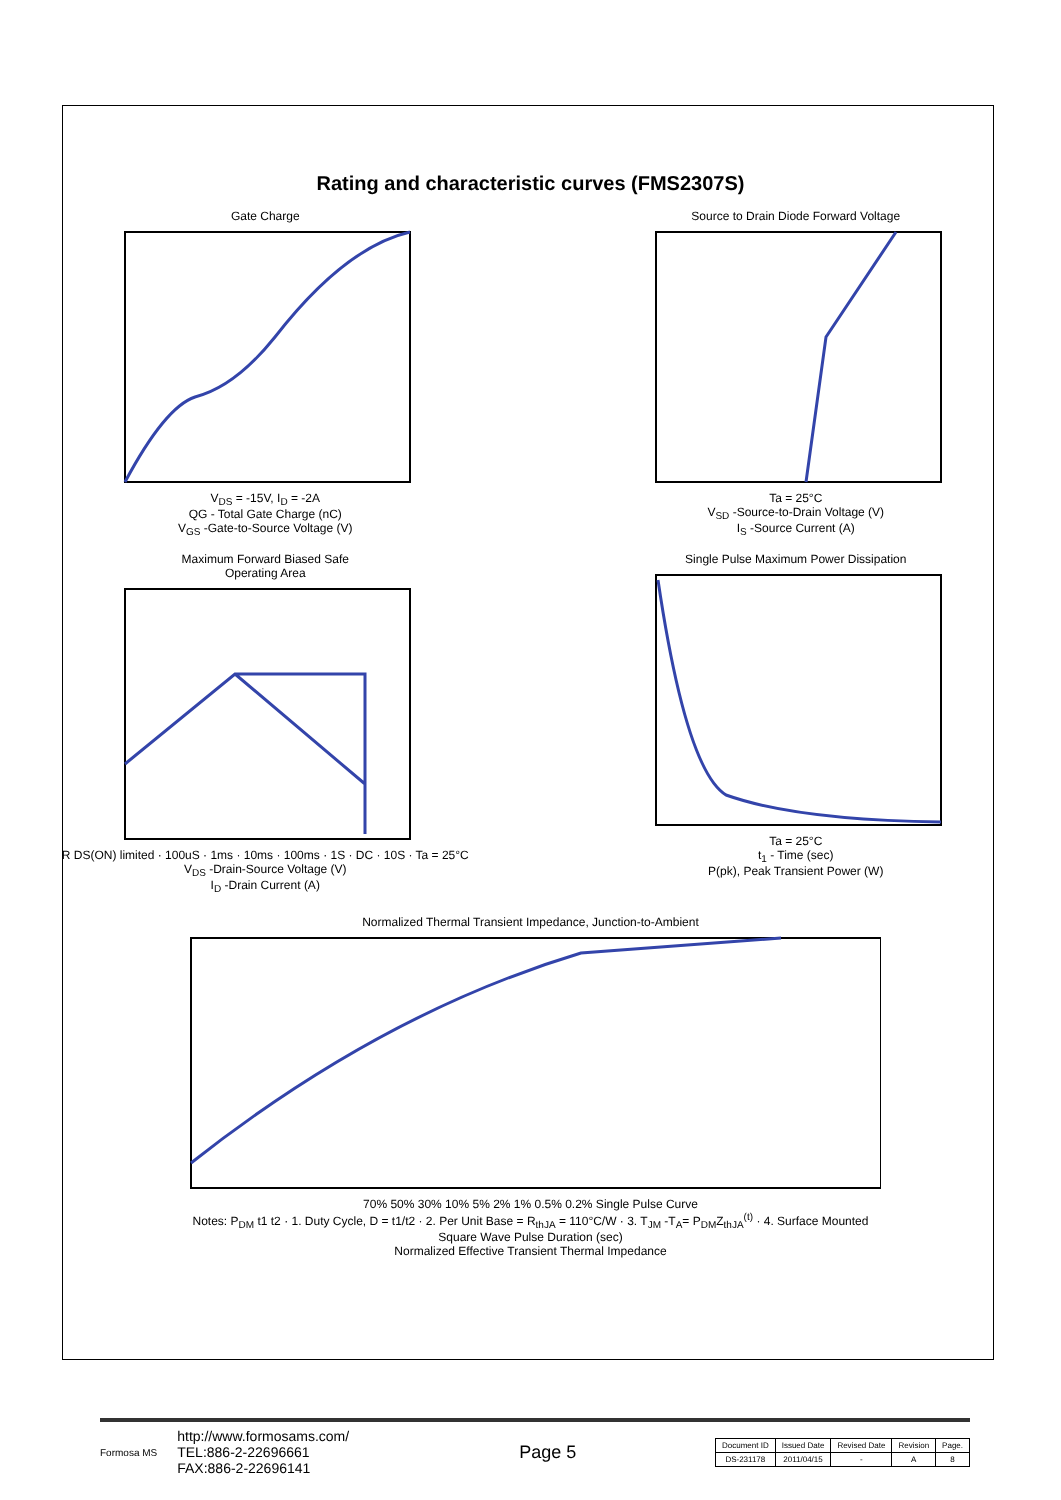Rating and characteristic curves (FMS2307S)
Gate Charge
V<sub>DS</sub> = -15V, I<sub>D</sub> = -2A
QG - Total Gate Charge (nC)
V<sub>GS</sub> -Gate-to-Source Voltage (V)
Source to Drain Diode Forward Voltage
Ta = 25°C
V<sub>SD</sub> -Source-to-Drain Voltage (V)
I<sub>S</sub> -Source Current (A)
Maximum Forward Biased Safe
Operating Area
R DS(ON) limited · 100uS · 1ms · 10ms · 100ms · 1S · DC · 10S · Ta = 25°C
V<sub>DS</sub> -Drain-Source Voltage (V)
I<sub>D</sub> -Drain Current (A)
Single Pulse Maximum Power Dissipation
Ta = 25°C
t<sub>1</sub> - Time (sec)
P(pk), Peak Transient Power (W)
Normalized Thermal Transient Impedance, Junction-to-Ambient
70% 50% 30% 10% 5% 2% 1% 0.5% 0.2% Single Pulse Curve
Notes: P<sub>DM</sub> t1 t2 · 1. Duty Cycle, D = t1/t2 · 2. Per Unit Base = R<sub>thJA</sub> = 110°C/W · 3. T<sub>JM</sub> -T<sub>A</sub>= P<sub>DM</sub>Z<sub>thJA</sub><sup>(t)</sup> · 4. Surface Mounted
Square Wave Pulse Duration (sec)
Normalized Effective Transient Thermal Impedance
Formosa MS
http://www.formosams.com/
TEL:886-2-22696661
FAX:886-2-22696141
Page 5
| Document ID | Issued Date | Revised Date | Revision | Page. |
| DS-231178 | 2011/04/15 | - | A | 8 |